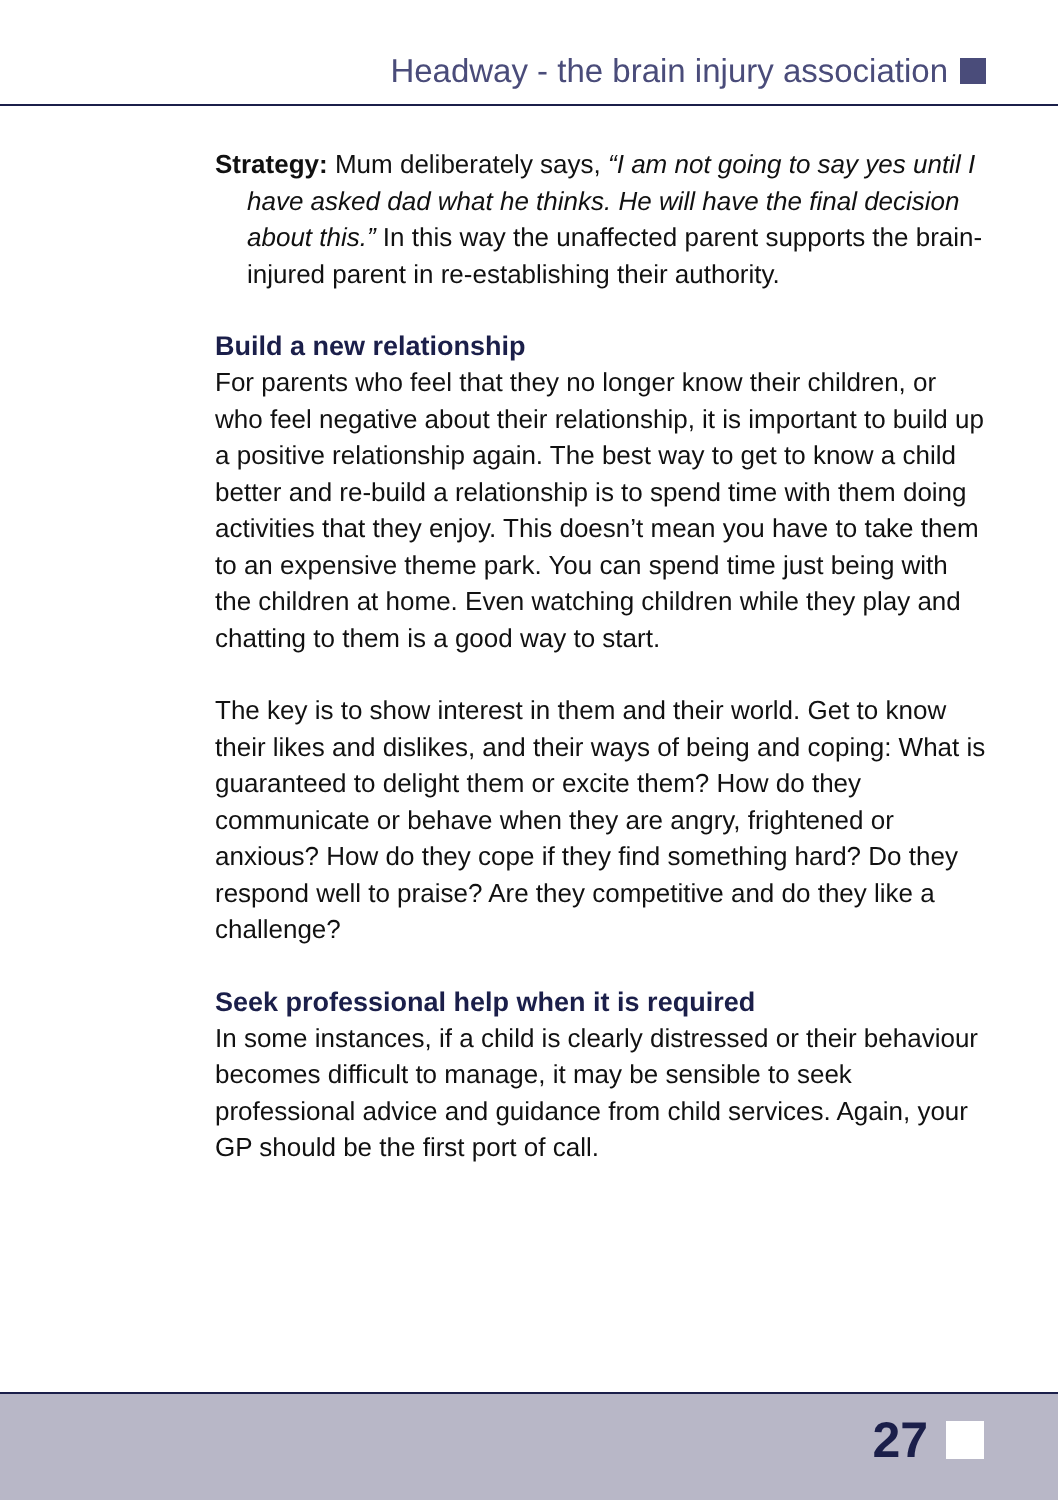Headway - the brain injury association
Strategy: Mum deliberately says, “I am not going to say yes until I have asked dad what he thinks. He will have the final decision about this.” In this way the unaffected parent supports the brain-injured parent in re-establishing their authority.
Build a new relationship
For parents who feel that they no longer know their children, or who feel negative about their relationship, it is important to build up a positive relationship again. The best way to get to know a child better and re-build a relationship is to spend time with them doing activities that they enjoy. This doesn’t mean you have to take them to an expensive theme park. You can spend time just being with the children at home. Even watching children while they play and chatting to them is a good way to start.
The key is to show interest in them and their world. Get to know their likes and dislikes, and their ways of being and coping: What is guaranteed to delight them or excite them? How do they communicate or behave when they are angry, frightened or anxious? How do they cope if they find something hard? Do they respond well to praise? Are they competitive and do they like a challenge?
Seek professional help when it is required
In some instances, if a child is clearly distressed or their behaviour becomes difficult to manage, it may be sensible to seek professional advice and guidance from child services. Again, your GP should be the first port of call.
27